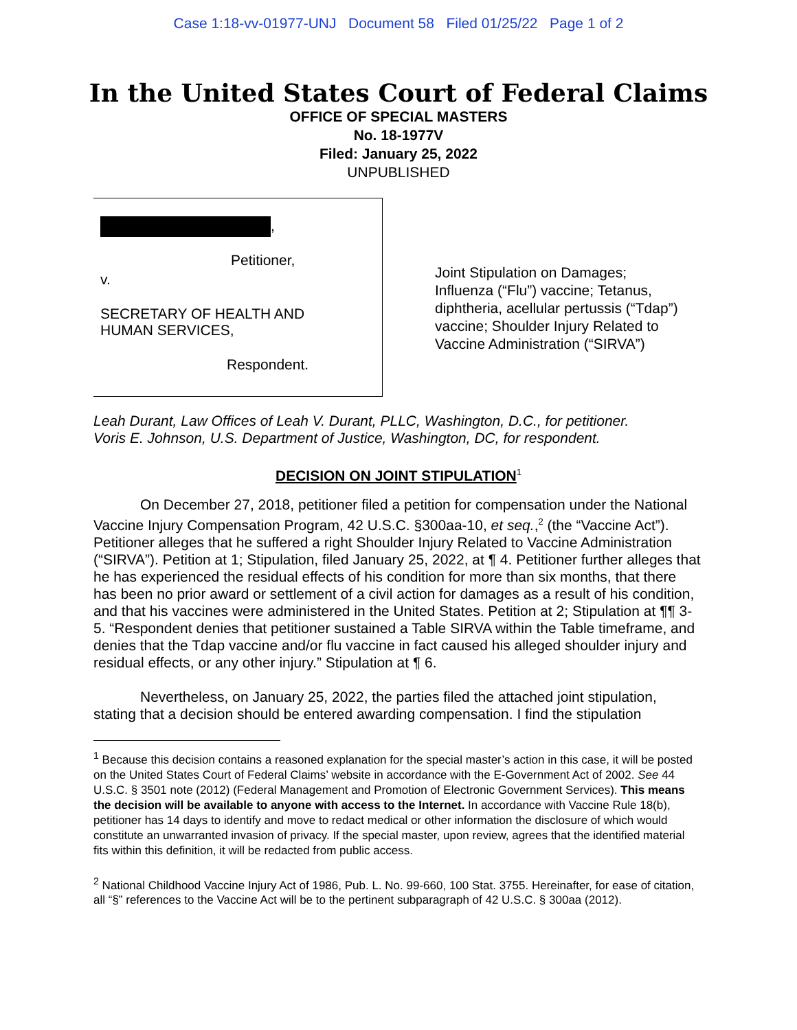Case 1:18-vv-01977-UNJ Document 58 Filed 01/25/22 Page 1 of 2
In the United States Court of Federal Claims
OFFICE OF SPECIAL MASTERS
No. 18-1977V
Filed: January 25, 2022
UNPUBLISHED
,
Petitioner,
v.
SECRETARY OF HEALTH AND
HUMAN SERVICES,
Respondent.
Joint Stipulation on Damages; Influenza (“Flu”) vaccine; Tetanus, diphtheria, acellular pertussis (“Tdap”) vaccine; Shoulder Injury Related to Vaccine Administration (“SIRVA”)
Leah Durant, Law Offices of Leah V. Durant, PLLC, Washington, D.C., for petitioner.
Voris E. Johnson, U.S. Department of Justice, Washington, DC, for respondent.
DECISION ON JOINT STIPULATION<sup>1</sup>
On December 27, 2018, petitioner filed a petition for compensation under the National Vaccine Injury Compensation Program, 42 U.S.C. §300aa-10, et seq.,<sup>2</sup> (the “Vaccine Act”). Petitioner alleges that he suffered a right Shoulder Injury Related to Vaccine Administration (“SIRVA”). Petition at 1; Stipulation, filed January 25, 2022, at ¶ 4. Petitioner further alleges that he has experienced the residual effects of his condition for more than six months, that there has been no prior award or settlement of a civil action for damages as a result of his condition, and that his vaccines were administered in the United States. Petition at 2; Stipulation at ¶¶ 3-5. “Respondent denies that petitioner sustained a Table SIRVA within the Table timeframe, and denies that the Tdap vaccine and/or flu vaccine in fact caused his alleged shoulder injury and residual effects, or any other injury.” Stipulation at ¶ 6.
Nevertheless, on January 25, 2022, the parties filed the attached joint stipulation, stating that a decision should be entered awarding compensation. I find the stipulation
<sup>1</sup> Because this decision contains a reasoned explanation for the special master’s action in this case, it will be posted on the United States Court of Federal Claims’ website in accordance with the E-Government Act of 2002. See 44 U.S.C. § 3501 note (2012) (Federal Management and Promotion of Electronic Government Services). This means the decision will be available to anyone with access to the Internet. In accordance with Vaccine Rule 18(b), petitioner has 14 days to identify and move to redact medical or other information the disclosure of which would constitute an unwarranted invasion of privacy. If the special master, upon review, agrees that the identified material fits within this definition, it will be redacted from public access.
<sup>2</sup> National Childhood Vaccine Injury Act of 1986, Pub. L. No. 99-660, 100 Stat. 3755. Hereinafter, for ease of citation, all “§” references to the Vaccine Act will be to the pertinent subparagraph of 42 U.S.C. § 300aa (2012).